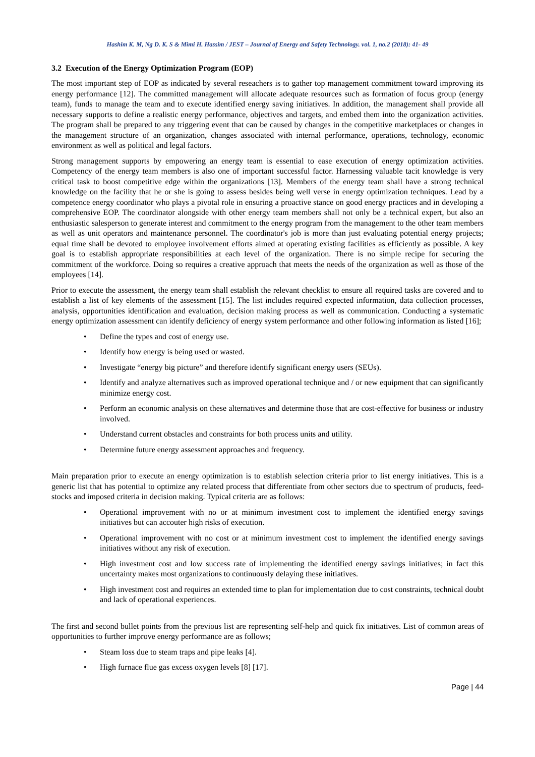Hashim K. M, Ng D. K. S & Mimi H. Hassim / JEST – Journal of Energy and Safety Technology. vol. 1, no.2 (2018): 41- 49
3.2 Execution of the Energy Optimization Program (EOP)
The most important step of EOP as indicated by several reseachers is to gather top management commitment toward improving its energy performance [12]. The committed management will allocate adequate resources such as formation of focus group (energy team), funds to manage the team and to execute identified energy saving initiatives. In addition, the management shall provide all necessary supports to define a realistic energy performance, objectives and targets, and embed them into the organization activities. The program shall be prepared to any triggering event that can be caused by changes in the competitive marketplaces or changes in the management structure of an organization, changes associated with internal performance, operations, technology, economic environment as well as political and legal factors.
Strong management supports by empowering an energy team is essential to ease execution of energy optimization activities. Competency of the energy team members is also one of important successful factor. Harnessing valuable tacit knowledge is very critical task to boost competitive edge within the organizations [13]. Members of the energy team shall have a strong technical knowledge on the facility that he or she is going to assess besides being well verse in energy optimization techniques. Lead by a competence energy coordinator who plays a pivotal role in ensuring a proactive stance on good energy practices and in developing a comprehensive EOP. The coordinator alongside with other energy team members shall not only be a technical expert, but also an enthusiastic salesperson to generate interest and commitment to the energy program from the management to the other team members as well as unit operators and maintenance personnel. The coordinator's job is more than just evaluating potential energy projects; equal time shall be devoted to employee involvement efforts aimed at operating existing facilities as efficiently as possible. A key goal is to establish appropriate responsibilities at each level of the organization. There is no simple recipe for securing the commitment of the workforce. Doing so requires a creative approach that meets the needs of the organization as well as those of the employees [14].
Prior to execute the assessment, the energy team shall establish the relevant checklist to ensure all required tasks are covered and to establish a list of key elements of the assessment [15]. The list includes required expected information, data collection processes, analysis, opportunities identification and evaluation, decision making process as well as communication. Conducting a systematic energy optimization assessment can identify deficiency of energy system performance and other following information as listed [16];
• Define the types and cost of energy use.
• Identify how energy is being used or wasted.
• Investigate “energy big picture” and therefore identify significant energy users (SEUs).
• Identify and analyze alternatives such as improved operational technique and / or new equipment that can significantly minimize energy cost.
• Perform an economic analysis on these alternatives and determine those that are cost-effective for business or industry involved.
• Understand current obstacles and constraints for both process units and utility.
• Determine future energy assessment approaches and frequency.
Main preparation prior to execute an energy optimization is to establish selection criteria prior to list energy initiatives. This is a generic list that has potential to optimize any related process that differentiate from other sectors due to spectrum of products, feed-stocks and imposed criteria in decision making. Typical criteria are as follows:
• Operational improvement with no or at minimum investment cost to implement the identified energy savings initiatives but can accouter high risks of execution.
• Operational improvement with no cost or at minimum investment cost to implement the identified energy savings initiatives without any risk of execution.
• High investment cost and low success rate of implementing the identified energy savings initiatives; in fact this uncertainty makes most organizations to continuously delaying these initiatives.
• High investment cost and requires an extended time to plan for implementation due to cost constraints, technical doubt and lack of operational experiences.
The first and second bullet points from the previous list are representing self-help and quick fix initiatives. List of common areas of opportunities to further improve energy performance are as follows;
• Steam loss due to steam traps and pipe leaks [4].
• High furnace flue gas excess oxygen levels [8] [17].
Page | 44